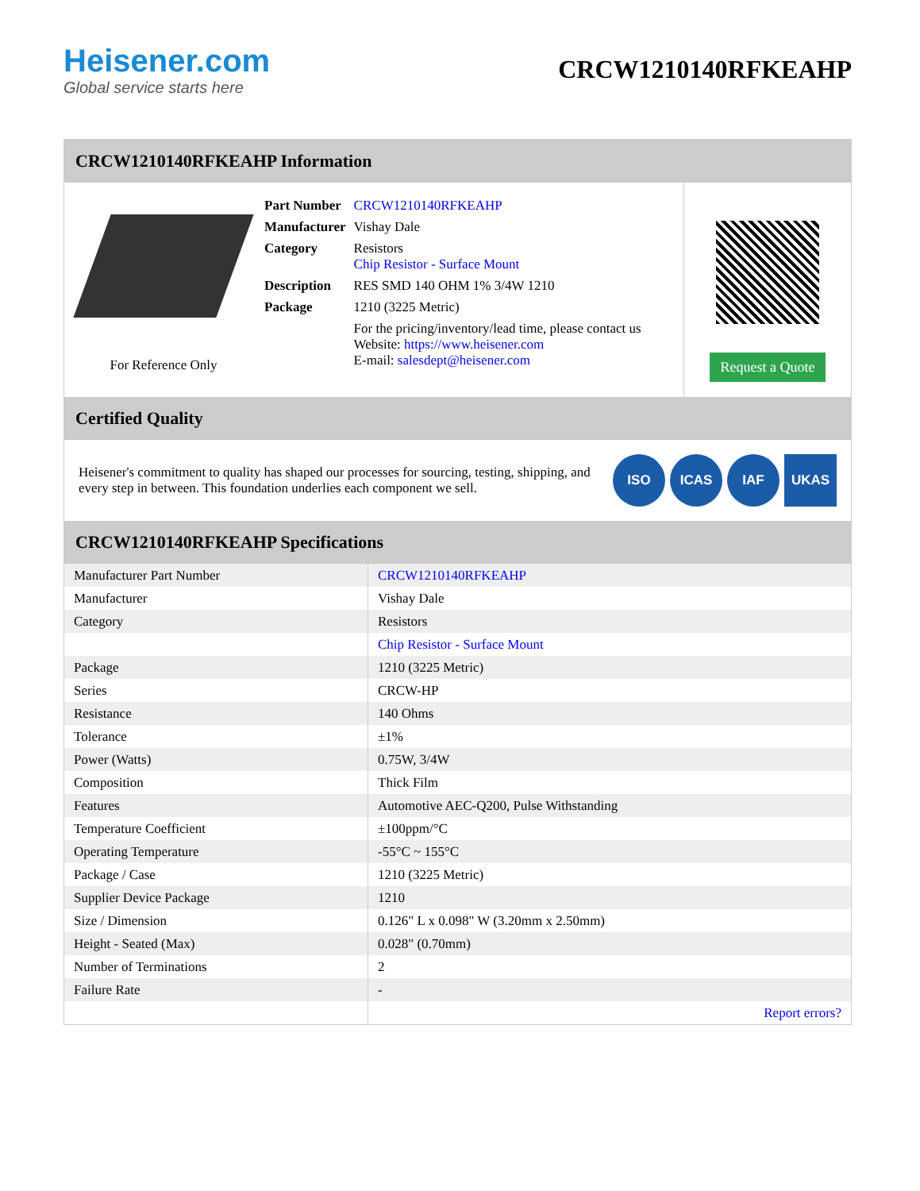Heisener.com
Global service starts here
CRCW1210140RFKEAHP
CRCW1210140RFKEAHP Information
For Reference Only
| Part Number | CRCW1210140RFKEAHP |
| Manufacturer | Vishay Dale |
| Category | Resistors Chip Resistor - Surface Mount |
| Description | RES SMD 140 OHM 1% 3/4W 1210 |
| Package | 1210 (3225 Metric) |
| | For the pricing/inventory/lead time, please contact us Website: https://www.heisener.com E-mail: salesdept@heisener.com |
Request a Quote
Certified Quality
Heisener's commitment to quality has shaped our processes for sourcing, testing, shipping, and every step in between. This foundation underlies each component we sell.
ISO ICAS IAF UKAS
CRCW1210140RFKEAHP Specifications
| Manufacturer Part Number | CRCW1210140RFKEAHP |
| Manufacturer | Vishay Dale |
| Category | Resistors |
| | Chip Resistor - Surface Mount |
| Package | 1210 (3225 Metric) |
| Series | CRCW-HP |
| Resistance | 140 Ohms |
| Tolerance | ±1% |
| Power (Watts) | 0.75W, 3/4W |
| Composition | Thick Film |
| Features | Automotive AEC-Q200, Pulse Withstanding |
| Temperature Coefficient | ±100ppm/°C |
| Operating Temperature | -55°C ~ 155°C |
| Package / Case | 1210 (3225 Metric) |
| Supplier Device Package | 1210 |
| Size / Dimension | 0.126" L x 0.098" W (3.20mm x 2.50mm) |
| Height - Seated (Max) | 0.028" (0.70mm) |
| Number of Terminations | 2 |
| Failure Rate | - |
| | Report errors? |